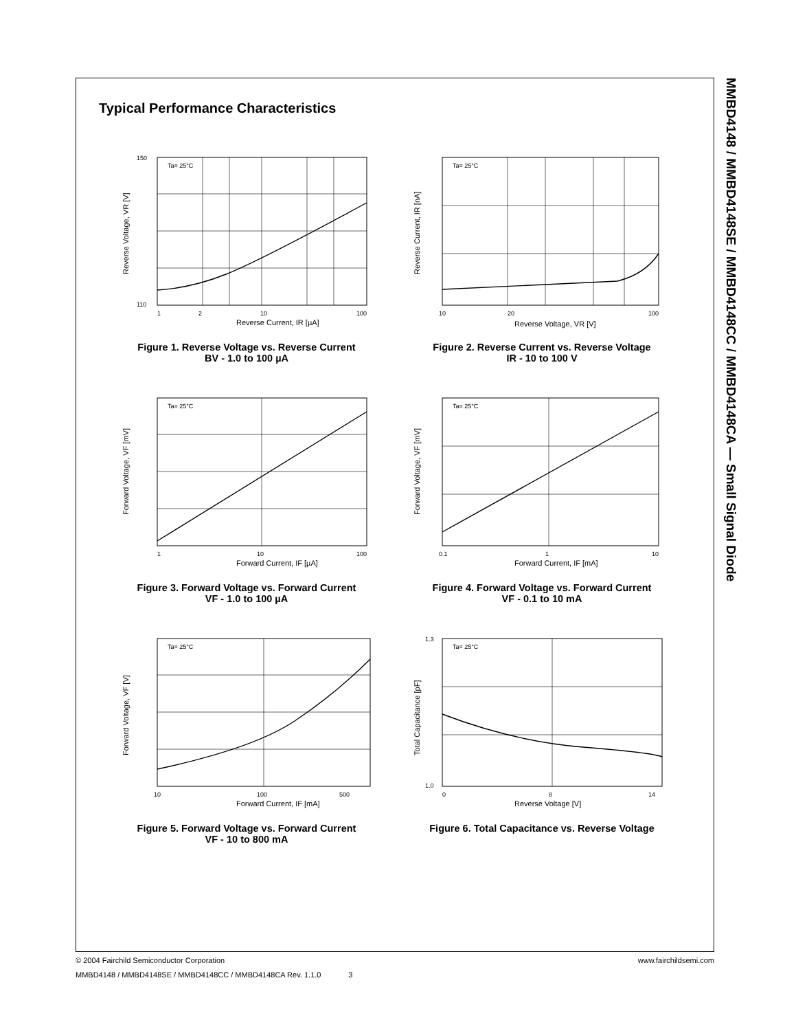MMBD4148 / MMBD4148SE / MMBD4148CC / MMBD4148CA — Small Signal Diode
Typical Performance Characteristics
Ta= 25°C
150
110
1
2
10
100
Reverse Current, IR [µA]
Reverse Voltage, VR [V]
Figure 1. Reverse Voltage vs. Reverse Current
BV - 1.0 to 100 µA
Ta= 25°C
10
20
100
Reverse Voltage, VR [V]
Reverse Current, IR [nA]
Figure 2. Reverse Current vs. Reverse Voltage
IR - 10 to 100 V
Ta= 25°C
1
10
100
Forward Current, IF [µA]
Forward Voltage, VF [mV]
Figure 3. Forward Voltage vs. Forward Current
VF - 1.0 to 100 µA
Ta= 25°C
0.1
1
10
Forward Current, IF [mA]
Forward Voltage, VF [mV]
Figure 4. Forward Voltage vs. Forward Current
VF - 0.1 to 10 mA
Ta= 25°C
10
100
500
Forward Current, IF [mA]
Forward Voltage, VF [V]
Figure 5. Forward Voltage vs. Forward Current
VF - 10 to 800 mA
Ta= 25°C
1.3
1.0
0
8
14
Reverse Voltage [V]
Total Capacitance [pF]
Figure 6. Total Capacitance vs. Reverse Voltage
© 2004 Fairchild Semiconductor Corporation www.fairchildsemi.com
MMBD4148 / MMBD4148SE / MMBD4148CC / MMBD4148CA Rev. 1.1.0 3